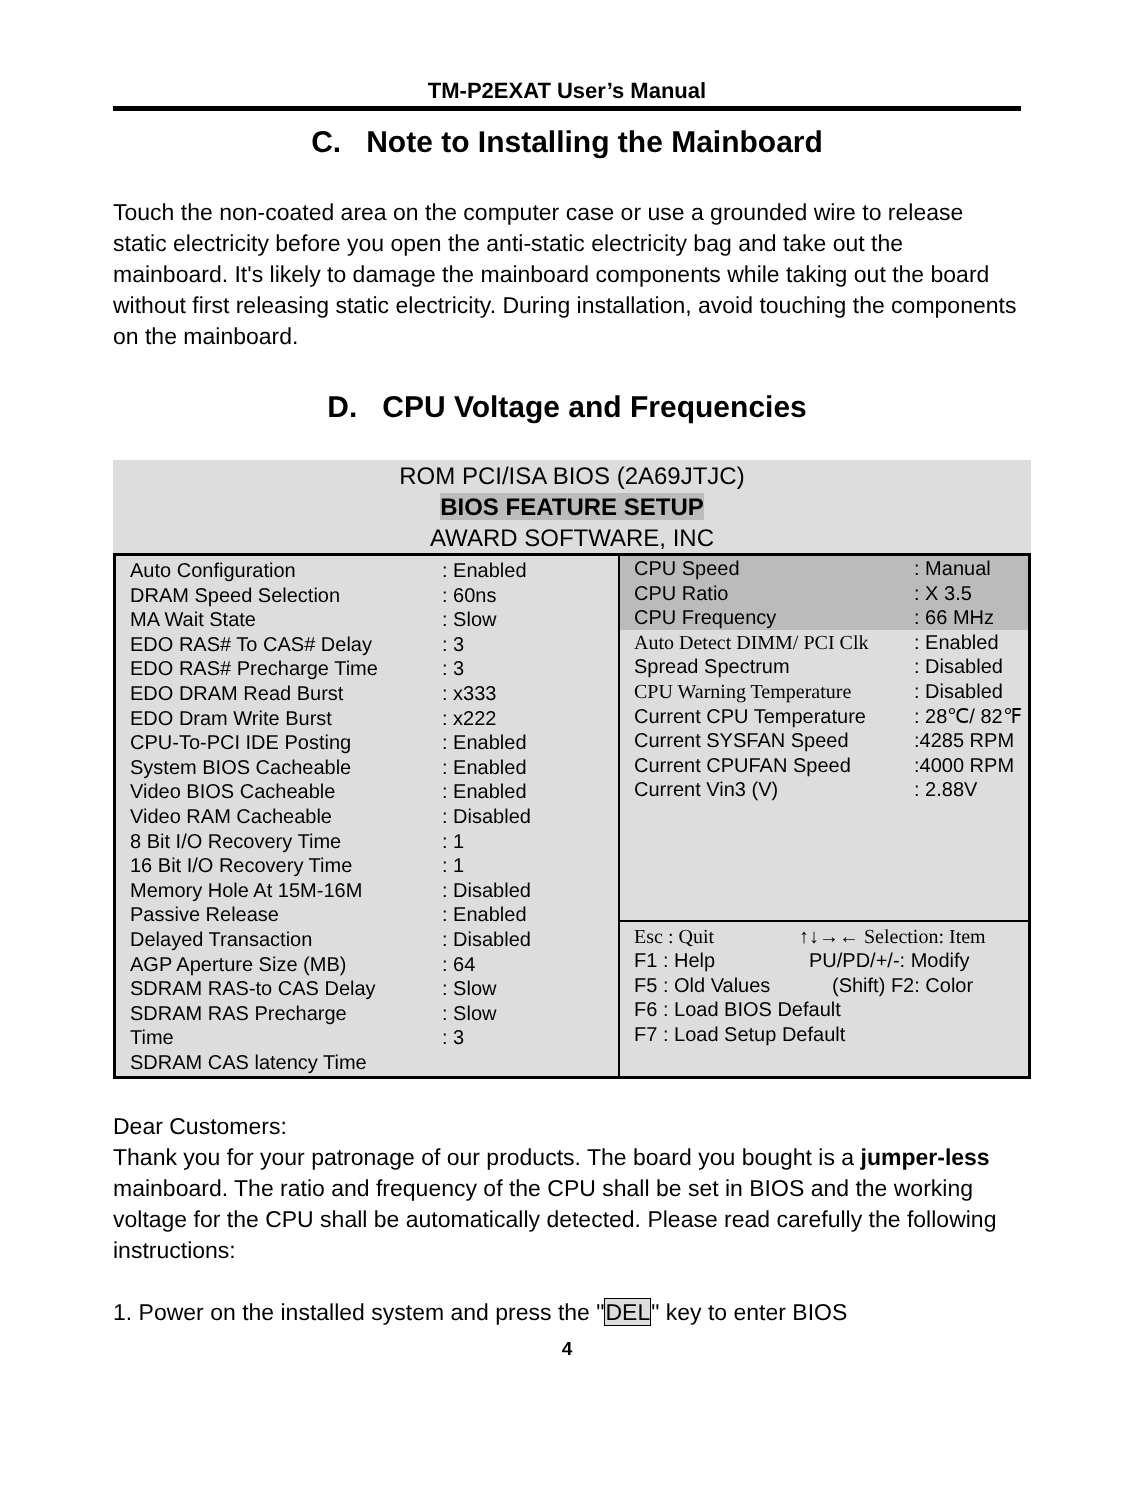TM-P2EXAT User’s Manual
C. Note to Installing the Mainboard
Touch the non-coated area on the computer case or use a grounded wire to release static electricity before you open the anti-static electricity bag and take out the mainboard. It's likely to damage the mainboard components while taking out the board without first releasing static electricity. During installation, avoid touching the components on the mainboard.
D. CPU Voltage and Frequencies
ROM PCI/ISA BIOS (2A69JTJC)
BIOS FEATURE SETUP
AWARD SOFTWARE, INC
Auto Configuration: Enabled
DRAM Speed Selection: 60ns
MA Wait State: Slow
EDO RAS# To CAS# Delay: 3
EDO RAS# Precharge Time: 3
EDO DRAM Read Burst: x333
EDO Dram Write Burst: x222
CPU-To-PCI IDE Posting: Enabled
System BIOS Cacheable: Enabled
Video BIOS Cacheable: Enabled
Video RAM Cacheable: Disabled
8 Bit I/O Recovery Time: 1
16 Bit I/O Recovery Time: 1
Memory Hole At 15M-16M: Disabled
Passive Release: Enabled
Delayed Transaction: Disabled
AGP Aperture Size (MB): 64
SDRAM RAS-to CAS Delay: Slow
SDRAM RAS Precharge: Slow
Time: 3
SDRAM CAS latency Time
CPU Speed: Manual
CPU Ratio: X 3.5
CPU Frequency: 66 MHz
Auto Detect DIMM/ PCI Clk: Enabled
Spread Spectrum: Disabled
CPU Warning Temperature: Disabled
Current CPU Temperature: 28℃/ 82℉
Current SYSFAN Speed:4285 RPM
Current CPUFAN Speed:4000 RPM
Current Vin3 (V): 2.88V
Esc : Quit ↑↓→← Selection: Item
F1 : Help PU/PD/+/-: Modify
F5 : Old Values (Shift) F2: Color
F6 : Load BIOS Default
F7 : Load Setup Default
Dear Customers:
Thank you for your patronage of our products. The board you bought is a jumper-less mainboard. The ratio and frequency of the CPU shall be set in BIOS and the working voltage for the CPU shall be automatically detected. Please read carefully the following instructions:
1. Power on the installed system and press the "DEL" key to enter BIOS
4